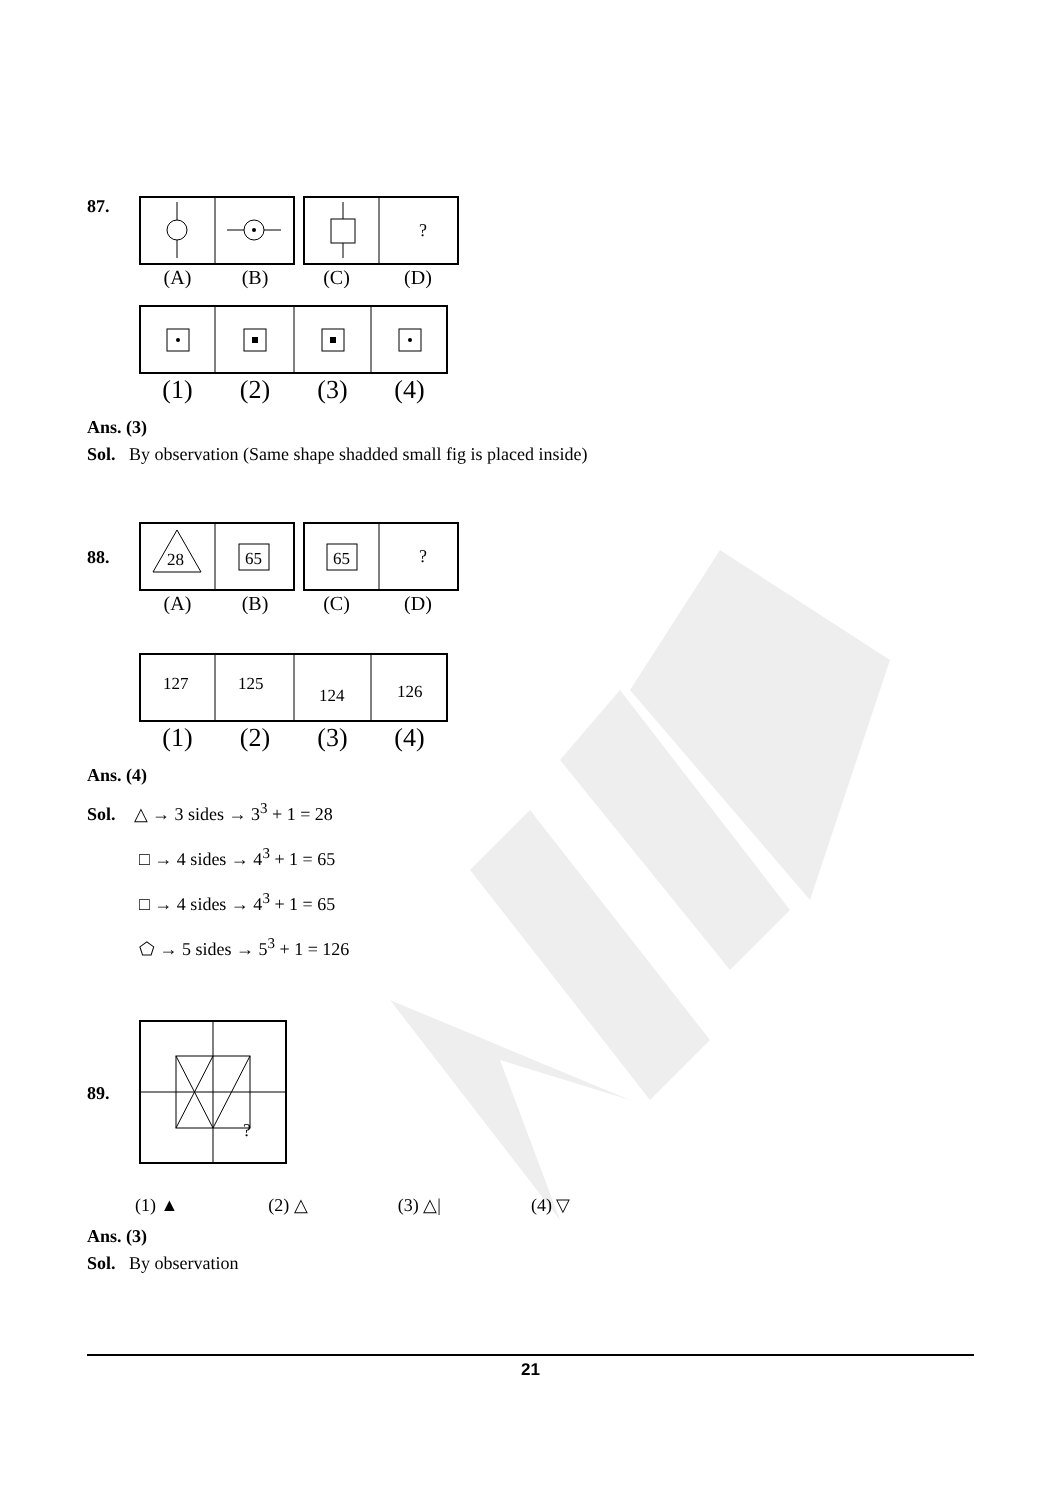87.
?
(A) (B) (C) (D)
(1) (2) (3) (4)
Ans. (3)
Sol. By observation (Same shape shadded small fig is placed inside)
88.
28
65
65
?
(A) (B) (C) (D)
127
125
124
126
(1) (2) (3) (4)
Ans. (4)
Sol. △ → 3 sides → 3<sup>3</sup> + 1 = 28
□ → 4 sides → 4<sup>3</sup> + 1 = 65
□ → 4 sides → 4<sup>3</sup> + 1 = 65
⬠ → 5 sides → 5<sup>3</sup> + 1 = 126
89.
?
(1) ▲ (2) △ (3) △| (4) ▽
Ans. (3)
Sol. By observation
21